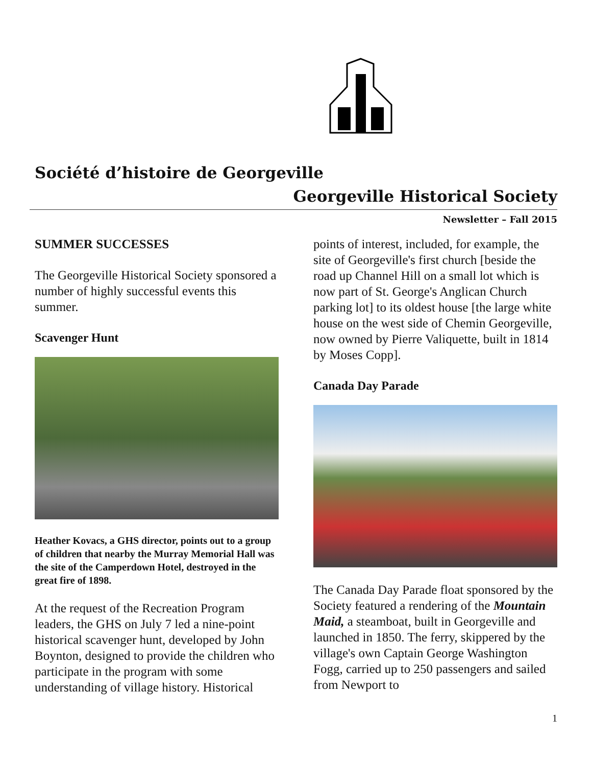Société d’histoire de Georgeville
Georgeville Historical Society
Newsletter – Fall 2015
SUMMER SUCCESSES
The Georgeville Historical Society sponsored a number of highly successful events this summer.
Scavenger Hunt
Heather Kovacs, a GHS director, points out to a group of children that nearby the Murray Memorial Hall was the site of the Camperdown Hotel, destroyed in the great fire of 1898.
At the request of the Recreation Program leaders, the GHS on July 7 led a nine-point historical scavenger hunt, developed by John Boynton, designed to provide the children who participate in the program with some understanding of village history. Historical
points of interest, included, for example, the site of Georgeville's first church [beside the road up Channel Hill on a small lot which is now part of St. George's Anglican Church parking lot] to its oldest house [the large white house on the west side of Chemin Georgeville, now owned by Pierre Valiquette, built in 1814 by Moses Copp].
Canada Day Parade
The Canada Day Parade float sponsored by the Society featured a rendering of the Mountain Maid, a steamboat, built in Georgeville and launched in 1850. The ferry, skippered by the village's own Captain George Washington Fogg, carried up to 250 passengers and sailed from Newport to
1